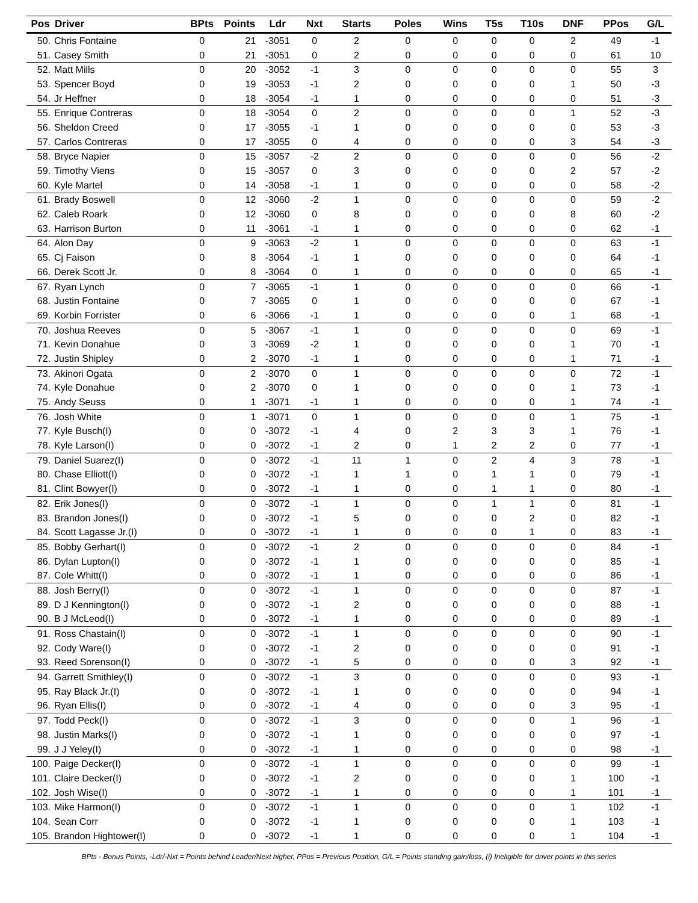| Pos | Driver | BPts | Points | Ldr | Nxt | Starts | Poles | Wins | T5s | T10s | DNF | PPos | G/L |
| --- | --- | --- | --- | --- | --- | --- | --- | --- | --- | --- | --- | --- | --- |
| 50. | Chris Fontaine | 0 | 21 | -3051 | 0 | 2 | 0 | 0 | 0 | 0 | 2 | 49 | -1 |
| 51. | Casey Smith | 0 | 21 | -3051 | 0 | 2 | 0 | 0 | 0 | 0 | 0 | 61 | 10 |
| 52. | Matt Mills | 0 | 20 | -3052 | -1 | 3 | 0 | 0 | 0 | 0 | 0 | 55 | 3 |
| 53. | Spencer Boyd | 0 | 19 | -3053 | -1 | 2 | 0 | 0 | 0 | 0 | 1 | 50 | -3 |
| 54. | Jr Heffner | 0 | 18 | -3054 | -1 | 1 | 0 | 0 | 0 | 0 | 0 | 51 | -3 |
| 55. | Enrique Contreras | 0 | 18 | -3054 | 0 | 2 | 0 | 0 | 0 | 0 | 1 | 52 | -3 |
| 56. | Sheldon Creed | 0 | 17 | -3055 | -1 | 1 | 0 | 0 | 0 | 0 | 0 | 53 | -3 |
| 57. | Carlos Contreras | 0 | 17 | -3055 | 0 | 4 | 0 | 0 | 0 | 0 | 3 | 54 | -3 |
| 58. | Bryce Napier | 0 | 15 | -3057 | -2 | 2 | 0 | 0 | 0 | 0 | 0 | 56 | -2 |
| 59. | Timothy Viens | 0 | 15 | -3057 | 0 | 3 | 0 | 0 | 0 | 0 | 2 | 57 | -2 |
| 60. | Kyle Martel | 0 | 14 | -3058 | -1 | 1 | 0 | 0 | 0 | 0 | 0 | 58 | -2 |
| 61. | Brady Boswell | 0 | 12 | -3060 | -2 | 1 | 0 | 0 | 0 | 0 | 0 | 59 | -2 |
| 62. | Caleb Roark | 0 | 12 | -3060 | 0 | 8 | 0 | 0 | 0 | 0 | 8 | 60 | -2 |
| 63. | Harrison Burton | 0 | 11 | -3061 | -1 | 1 | 0 | 0 | 0 | 0 | 0 | 62 | -1 |
| 64. | Alon Day | 0 | 9 | -3063 | -2 | 1 | 0 | 0 | 0 | 0 | 0 | 63 | -1 |
| 65. | Cj Faison | 0 | 8 | -3064 | -1 | 1 | 0 | 0 | 0 | 0 | 0 | 64 | -1 |
| 66. | Derek Scott Jr. | 0 | 8 | -3064 | 0 | 1 | 0 | 0 | 0 | 0 | 0 | 65 | -1 |
| 67. | Ryan Lynch | 0 | 7 | -3065 | -1 | 1 | 0 | 0 | 0 | 0 | 0 | 66 | -1 |
| 68. | Justin Fontaine | 0 | 7 | -3065 | 0 | 1 | 0 | 0 | 0 | 0 | 0 | 67 | -1 |
| 69. | Korbin Forrister | 0 | 6 | -3066 | -1 | 1 | 0 | 0 | 0 | 0 | 1 | 68 | -1 |
| 70. | Joshua Reeves | 0 | 5 | -3067 | -1 | 1 | 0 | 0 | 0 | 0 | 0 | 69 | -1 |
| 71. | Kevin Donahue | 0 | 3 | -3069 | -2 | 1 | 0 | 0 | 0 | 0 | 1 | 70 | -1 |
| 72. | Justin Shipley | 0 | 2 | -3070 | -1 | 1 | 0 | 0 | 0 | 0 | 1 | 71 | -1 |
| 73. | Akinori Ogata | 0 | 2 | -3070 | 0 | 1 | 0 | 0 | 0 | 0 | 0 | 72 | -1 |
| 74. | Kyle Donahue | 0 | 2 | -3070 | 0 | 1 | 0 | 0 | 0 | 0 | 1 | 73 | -1 |
| 75. | Andy Seuss | 0 | 1 | -3071 | -1 | 1 | 0 | 0 | 0 | 0 | 1 | 74 | -1 |
| 76. | Josh White | 0 | 1 | -3071 | 0 | 1 | 0 | 0 | 0 | 0 | 1 | 75 | -1 |
| 77. | Kyle Busch(I) | 0 | 0 | -3072 | -1 | 4 | 0 | 2 | 3 | 3 | 1 | 76 | -1 |
| 78. | Kyle Larson(I) | 0 | 0 | -3072 | -1 | 2 | 0 | 1 | 2 | 2 | 0 | 77 | -1 |
| 79. | Daniel Suarez(I) | 0 | 0 | -3072 | -1 | 11 | 1 | 0 | 2 | 4 | 3 | 78 | -1 |
| 80. | Chase Elliott(I) | 0 | 0 | -3072 | -1 | 1 | 1 | 0 | 1 | 1 | 0 | 79 | -1 |
| 81. | Clint Bowyer(I) | 0 | 0 | -3072 | -1 | 1 | 0 | 0 | 1 | 1 | 0 | 80 | -1 |
| 82. | Erik Jones(I) | 0 | 0 | -3072 | -1 | 1 | 0 | 0 | 1 | 1 | 0 | 81 | -1 |
| 83. | Brandon Jones(I) | 0 | 0 | -3072 | -1 | 5 | 0 | 0 | 0 | 2 | 0 | 82 | -1 |
| 84. | Scott Lagasse Jr.(I) | 0 | 0 | -3072 | -1 | 1 | 0 | 0 | 0 | 1 | 0 | 83 | -1 |
| 85. | Bobby Gerhart(I) | 0 | 0 | -3072 | -1 | 2 | 0 | 0 | 0 | 0 | 0 | 84 | -1 |
| 86. | Dylan Lupton(I) | 0 | 0 | -3072 | -1 | 1 | 0 | 0 | 0 | 0 | 0 | 85 | -1 |
| 87. | Cole Whitt(I) | 0 | 0 | -3072 | -1 | 1 | 0 | 0 | 0 | 0 | 0 | 86 | -1 |
| 88. | Josh Berry(I) | 0 | 0 | -3072 | -1 | 1 | 0 | 0 | 0 | 0 | 0 | 87 | -1 |
| 89. | D J Kennington(I) | 0 | 0 | -3072 | -1 | 2 | 0 | 0 | 0 | 0 | 0 | 88 | -1 |
| 90. | B J McLeod(I) | 0 | 0 | -3072 | -1 | 1 | 0 | 0 | 0 | 0 | 0 | 89 | -1 |
| 91. | Ross Chastain(I) | 0 | 0 | -3072 | -1 | 1 | 0 | 0 | 0 | 0 | 0 | 90 | -1 |
| 92. | Cody Ware(I) | 0 | 0 | -3072 | -1 | 2 | 0 | 0 | 0 | 0 | 0 | 91 | -1 |
| 93. | Reed Sorenson(I) | 0 | 0 | -3072 | -1 | 5 | 0 | 0 | 0 | 0 | 3 | 92 | -1 |
| 94. | Garrett Smithley(I) | 0 | 0 | -3072 | -1 | 3 | 0 | 0 | 0 | 0 | 0 | 93 | -1 |
| 95. | Ray Black Jr.(I) | 0 | 0 | -3072 | -1 | 1 | 0 | 0 | 0 | 0 | 0 | 94 | -1 |
| 96. | Ryan Ellis(I) | 0 | 0 | -3072 | -1 | 4 | 0 | 0 | 0 | 0 | 3 | 95 | -1 |
| 97. | Todd Peck(I) | 0 | 0 | -3072 | -1 | 3 | 0 | 0 | 0 | 0 | 1 | 96 | -1 |
| 98. | Justin Marks(I) | 0 | 0 | -3072 | -1 | 1 | 0 | 0 | 0 | 0 | 0 | 97 | -1 |
| 99. | J J Yeley(I) | 0 | 0 | -3072 | -1 | 1 | 0 | 0 | 0 | 0 | 0 | 98 | -1 |
| 100. | Paige Decker(I) | 0 | 0 | -3072 | -1 | 1 | 0 | 0 | 0 | 0 | 0 | 99 | -1 |
| 101. | Claire Decker(I) | 0 | 0 | -3072 | -1 | 2 | 0 | 0 | 0 | 0 | 1 | 100 | -1 |
| 102. | Josh Wise(I) | 0 | 0 | -3072 | -1 | 1 | 0 | 0 | 0 | 0 | 1 | 101 | -1 |
| 103. | Mike Harmon(I) | 0 | 0 | -3072 | -1 | 1 | 0 | 0 | 0 | 0 | 1 | 102 | -1 |
| 104. | Sean Corr | 0 | 0 | -3072 | -1 | 1 | 0 | 0 | 0 | 0 | 1 | 103 | -1 |
| 105. | Brandon Hightower(I) | 0 | 0 | -3072 | -1 | 1 | 0 | 0 | 0 | 0 | 1 | 104 | -1 |
BPts - Bonus Points, -Ldr/-Nxt = Points behind Leader/Next higher, PPos = Previous Position, G/L = Points standing gain/loss, (i) Ineligible for driver points in this series